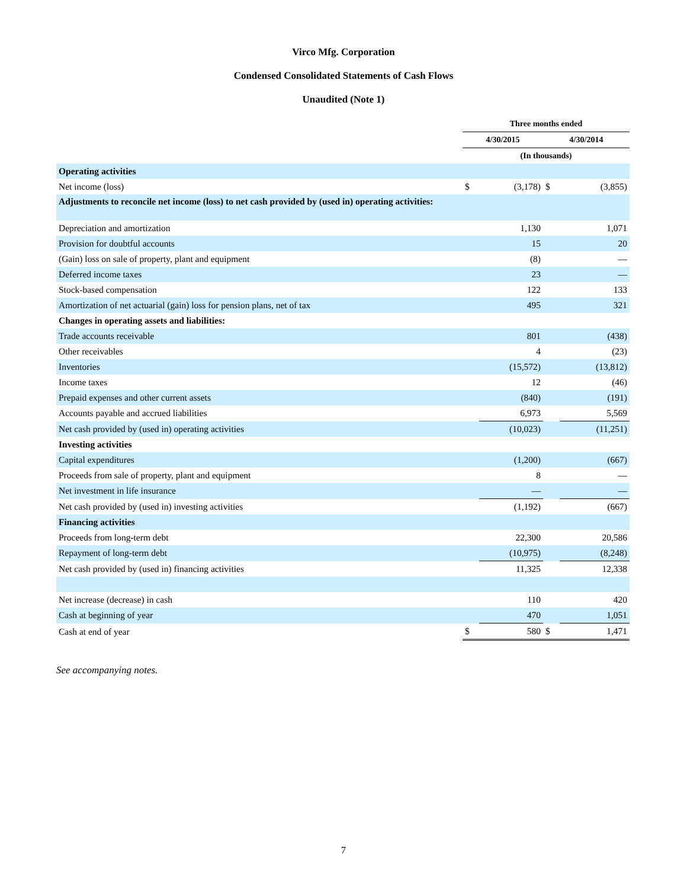Virco Mfg. Corporation
Condensed Consolidated Statements of Cash Flows
Unaudited (Note 1)
| | Three months ended | | | |
| --- | --- | --- | --- | --- |
| | 4/30/2015 | | 4/30/2014 | |
| | (In thousands) | | | |
| Operating activities | | | | |
| Net income (loss) | $ | (3,178) | $ | (3,855) |
| Adjustments to reconcile net income (loss) to net cash provided by (used in) operating activities: | | | | |
| Depreciation and amortization | | 1,130 | | 1,071 |
| Provision for doubtful accounts | | 15 | | 20 |
| (Gain) loss on sale of property, plant and equipment | | (8) | | — |
| Deferred income taxes | | 23 | | — |
| Stock-based compensation | | 122 | | 133 |
| Amortization of net actuarial (gain) loss for pension plans, net of tax | | 495 | | 321 |
| Changes in operating assets and liabilities: | | | | |
| Trade accounts receivable | | 801 | | (438) |
| Other receivables | | 4 | | (23) |
| Inventories | | (15,572) | | (13,812) |
| Income taxes | | 12 | | (46) |
| Prepaid expenses and other current assets | | (840) | | (191) |
| Accounts payable and accrued liabilities | | 6,973 | | 5,569 |
| Net cash provided by (used in) operating activities | | (10,023) | | (11,251) |
| Investing activities | | | | |
| Capital expenditures | | (1,200) | | (667) |
| Proceeds from sale of property, plant and equipment | | 8 | | — |
| Net investment in life insurance | | — | | — |
| Net cash provided by (used in) investing activities | | (1,192) | | (667) |
| Financing activities | | | | |
| Proceeds from long-term debt | | 22,300 | | 20,586 |
| Repayment of long-term debt | | (10,975) | | (8,248) |
| Net cash provided by (used in) financing activities | | 11,325 | | 12,338 |
| Net increase (decrease) in cash | | 110 | | 420 |
| Cash at beginning of year | | 470 | | 1,051 |
| Cash at end of year | $ | 580 | $ | 1,471 |
See accompanying notes.
7